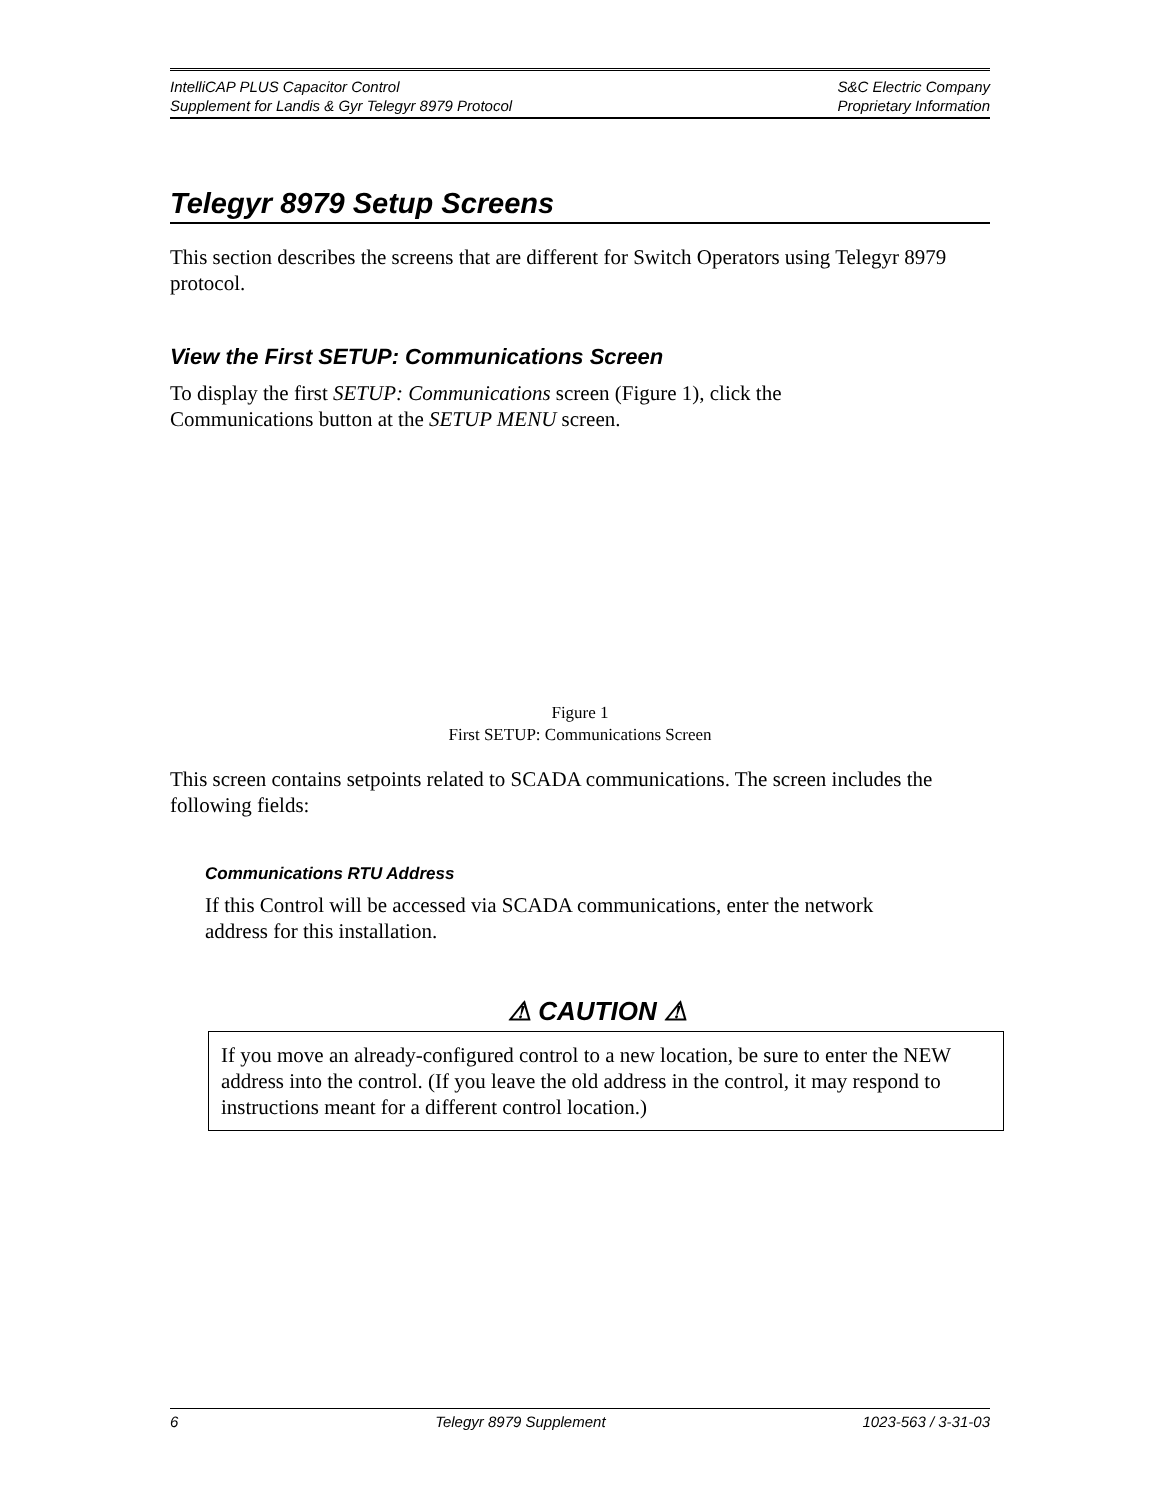IntelliCAP PLUS Capacitor Control S&C Electric Company
Supplement for Landis & Gyr Telegyr 8979 Protocol Proprietary Information
Telegyr 8979 Setup Screens
This section describes the screens that are different for Switch Operators using Telegyr 8979 protocol.
View the First SETUP: Communications Screen
To display the first SETUP: Communications screen (Figure 1), click the
Communications button at the SETUP MENU screen.
Figure 1
First SETUP: Communications Screen
This screen contains setpoints related to SCADA communications. The screen includes the following fields:
Communications RTU Address
If this Control will be accessed via SCADA communications, enter the network
address for this installation.
⚠ CAUTION ⚠
If you move an already-configured control to a new location, be sure to enter the NEW address into the control. (If you leave the old address in the control, it may respond to instructions meant for a different control location.)
6 Telegyr 8979 Supplement 1023-563 / 3-31-03